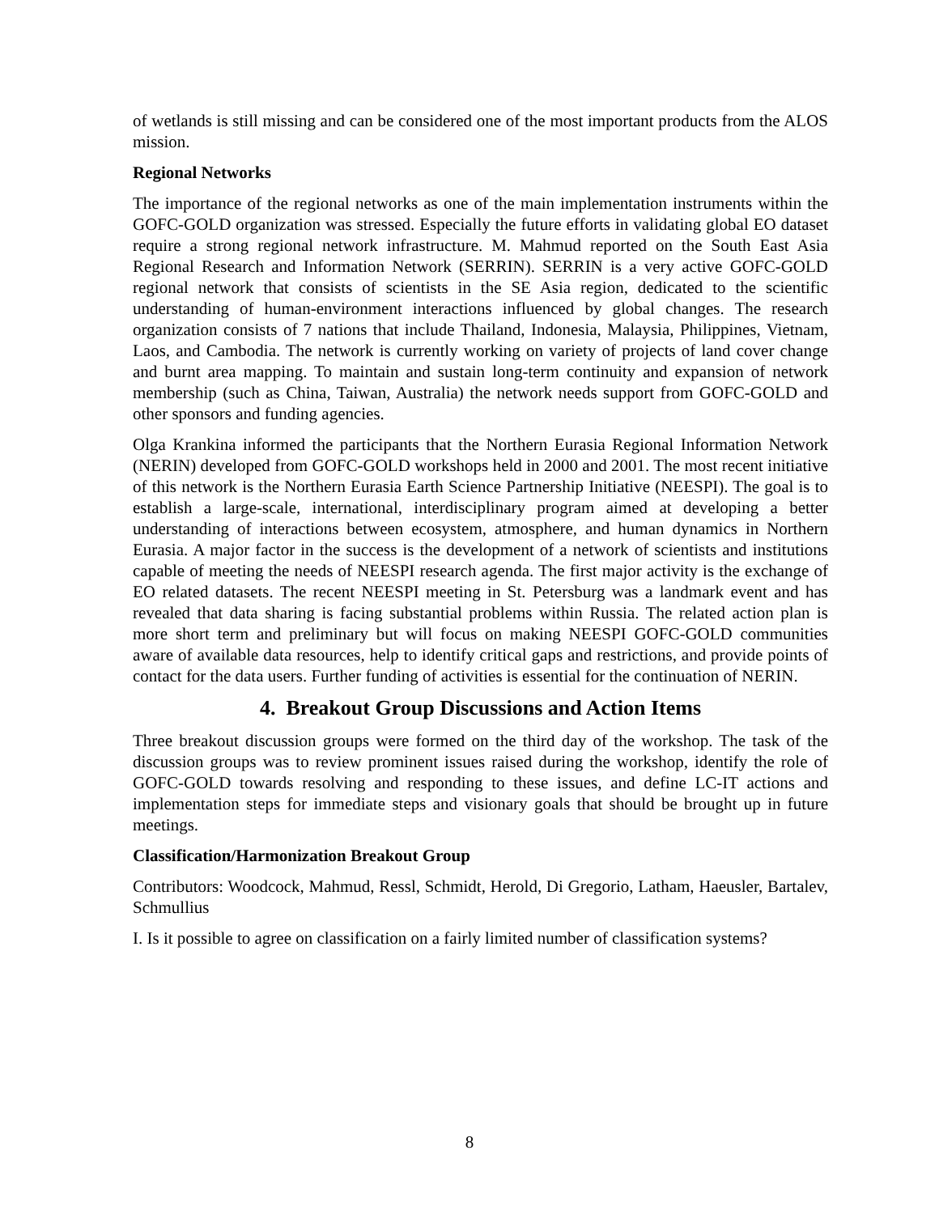of wetlands is still missing and can be considered one of the most important products from the ALOS mission.
Regional Networks
The importance of the regional networks as one of the main implementation instruments within the GOFC-GOLD organization was stressed. Especially the future efforts in validating global EO dataset require a strong regional network infrastructure. M. Mahmud reported on the South East Asia Regional Research and Information Network (SERRIN). SERRIN is a very active GOFC-GOLD regional network that consists of scientists in the SE Asia region, dedicated to the scientific understanding of human-environment interactions influenced by global changes. The research organization consists of 7 nations that include Thailand, Indonesia, Malaysia, Philippines, Vietnam, Laos, and Cambodia. The network is currently working on variety of projects of land cover change and burnt area mapping. To maintain and sustain long-term continuity and expansion of network membership (such as China, Taiwan, Australia) the network needs support from GOFC-GOLD and other sponsors and funding agencies.
Olga Krankina informed the participants that the Northern Eurasia Regional Information Network (NERIN) developed from GOFC-GOLD workshops held in 2000 and 2001. The most recent initiative of this network is the Northern Eurasia Earth Science Partnership Initiative (NEESPI). The goal is to establish a large-scale, international, interdisciplinary program aimed at developing a better understanding of interactions between ecosystem, atmosphere, and human dynamics in Northern Eurasia. A major factor in the success is the development of a network of scientists and institutions capable of meeting the needs of NEESPI research agenda. The first major activity is the exchange of EO related datasets. The recent NEESPI meeting in St. Petersburg was a landmark event and has revealed that data sharing is facing substantial problems within Russia. The related action plan is more short term and preliminary but will focus on making NEESPI GOFC-GOLD communities aware of available data resources, help to identify critical gaps and restrictions, and provide points of contact for the data users. Further funding of activities is essential for the continuation of NERIN.
4. Breakout Group Discussions and Action Items
Three breakout discussion groups were formed on the third day of the workshop. The task of the discussion groups was to review prominent issues raised during the workshop, identify the role of GOFC-GOLD towards resolving and responding to these issues, and define LC-IT actions and implementation steps for immediate steps and visionary goals that should be brought up in future meetings.
Classification/Harmonization Breakout Group
Contributors: Woodcock, Mahmud, Ressl, Schmidt, Herold, Di Gregorio, Latham, Haeusler, Bartalev, Schmullius
I. Is it possible to agree on classification on a fairly limited number of classification systems?
8